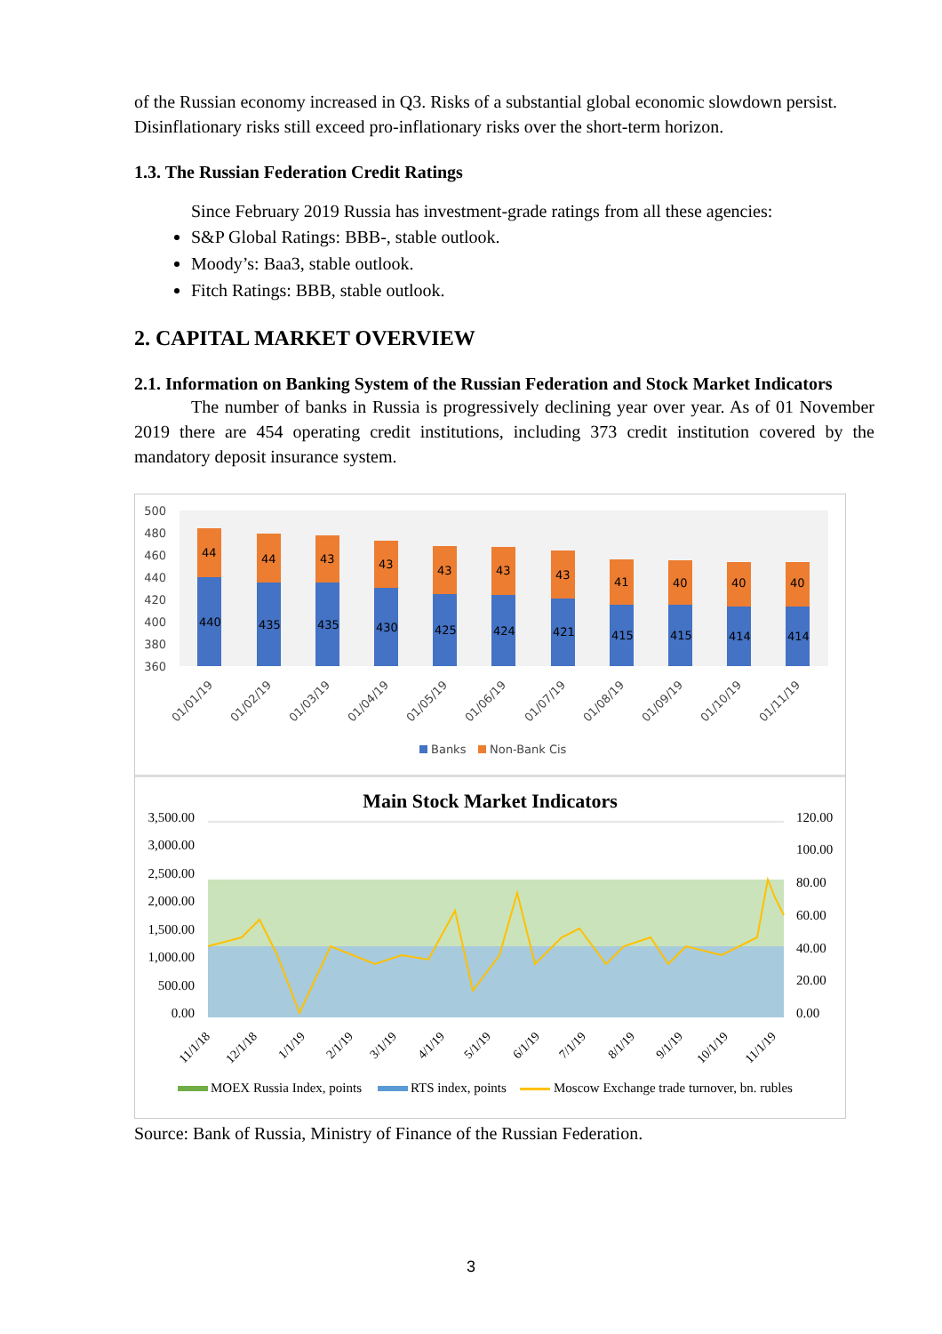of the Russian economy increased in Q3. Risks of a substantial global economic slowdown persist. Disinflationary risks still exceed pro-inflationary risks over the short-term horizon.
1.3. The Russian Federation Credit Ratings
Since February 2019 Russia has investment-grade ratings from all these agencies:
S&P Global Ratings: BBB-, stable outlook.
Moody’s: Baa3, stable outlook.
Fitch Ratings: BBB, stable outlook.
2. CAPITAL MARKET OVERVIEW
2.1. Information on Banking System of the Russian Federation and Stock Market Indicators
The number of banks in Russia is progressively declining year over year. As of 01 November 2019 there are 454 operating credit institutions, including 373 credit institution covered by the mandatory deposit insurance system.
500
480
460
440
420
400
380
360
44
440
44
435
43
435
43
430
43
425
43
424
43
421
41
415
40
415
40
414
40
414
01/01/19
01/02/19
01/03/19
01/04/19
01/05/19
01/06/19
01/07/19
01/08/19
01/09/19
01/10/19
01/11/19
Banks
Non-Bank Cis
Main Stock Market Indicators
3,500.00
3,000.00
2,500.00
2,000.00
1,500.00
1,000.00
500.00
0.00
120.00
100.00
80.00
60.00
40.00
20.00
0.00
11/1/18
12/1/18
1/1/19
2/1/19
3/1/19
4/1/19
5/1/19
6/1/19
7/1/19
8/1/19
9/1/19
10/1/19
11/1/19
MOEX Russia Index, points
RTS index, points
Moscow Exchange trade turnover, bn. rubles
Source: Bank of Russia, Ministry of Finance of the Russian Federation.
3